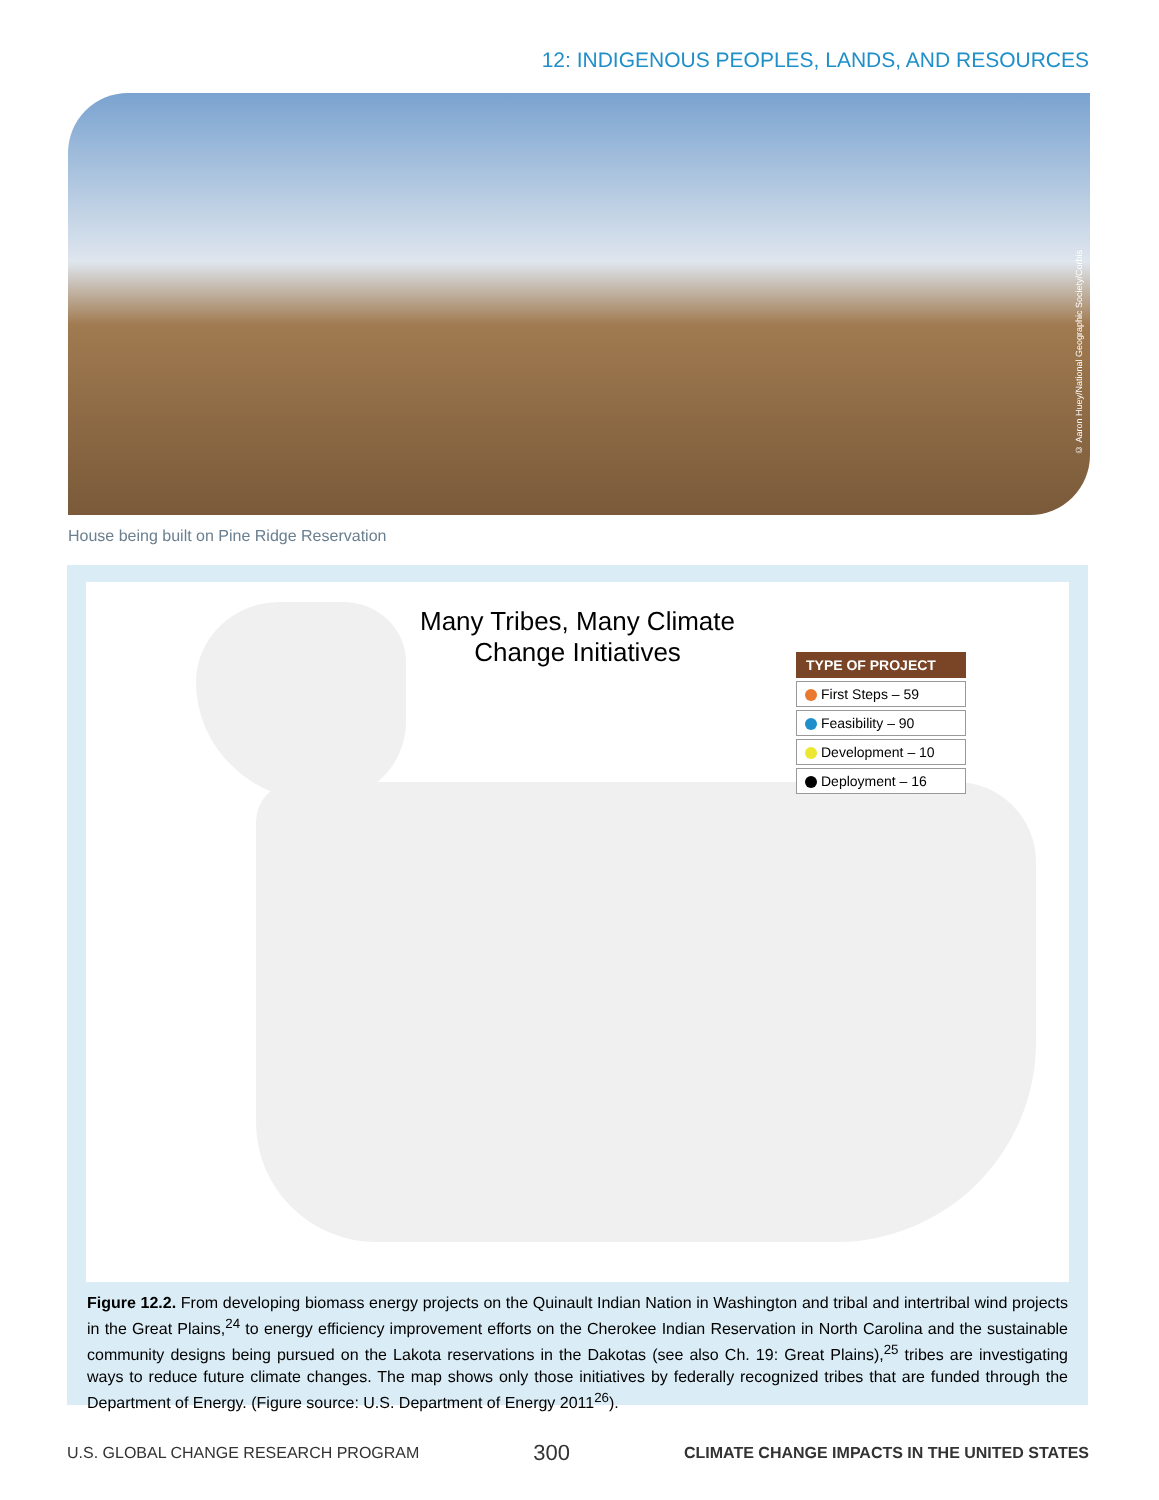12: INDIGENOUS PEOPLES, LANDS, AND RESOURCES
© Aaron Huey/National Geographic Society/Corbis
House being built on Pine Ridge Reservation
Many Tribes, Many Climate
Change Initiatives
TYPE OF PROJECT
First Steps – 59
Feasibility – 90
Development – 10
Deployment – 16
Figure 12.2. From developing biomass energy projects on the Quinault Indian Nation in Washington and tribal and intertribal wind projects in the Great Plains,<sup>24</sup> to energy efficiency improvement efforts on the Cherokee Indian Reservation in North Carolina and the sustainable community designs being pursued on the Lakota reservations in the Dakotas (see also Ch. 19: Great Plains),<sup>25</sup> tribes are investigating ways to reduce future climate changes. The map shows only those initiatives by federally recognized tribes that are funded through the Department of Energy. (Figure source: U.S. Department of Energy 2011<sup>26</sup>).
U.S. GLOBAL CHANGE RESEARCH PROGRAM 300 CLIMATE CHANGE IMPACTS IN THE UNITED STATES